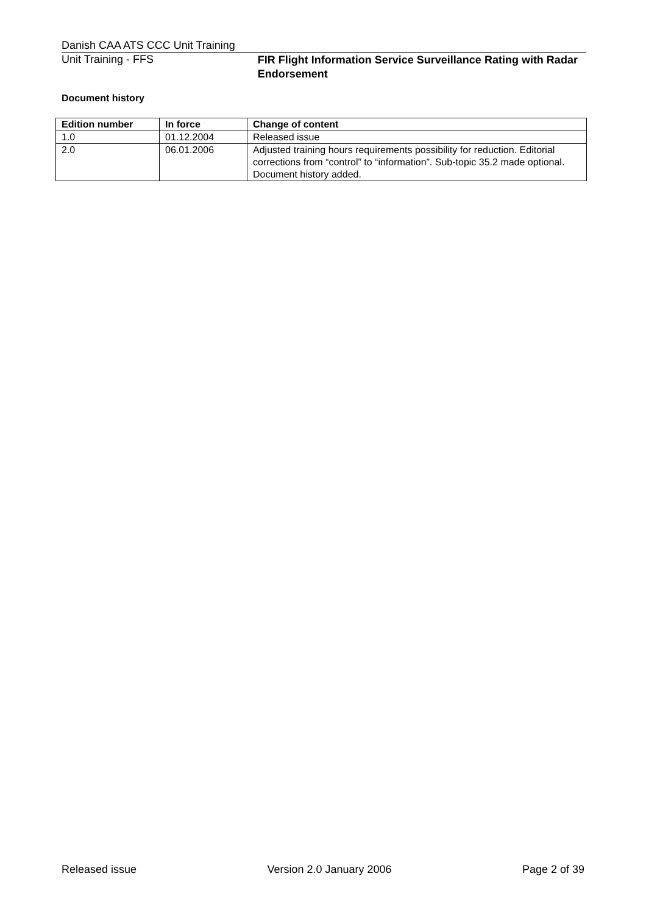Danish CAA ATS CCC Unit Training
Unit Training - FFS
FIR Flight Information Service Surveillance Rating with Radar Endorsement
Document history
| Edition number | In force | Change of content |
| --- | --- | --- |
| 1.0 | 01.12.2004 | Released issue |
| 2.0 | 06.01.2006 | Adjusted training hours requirements possibility for reduction. Editorial corrections from “control” to “information”. Sub-topic 35.2 made optional. Document history added. |
Released issue Version 2.0 January 2006 Page 2 of 39